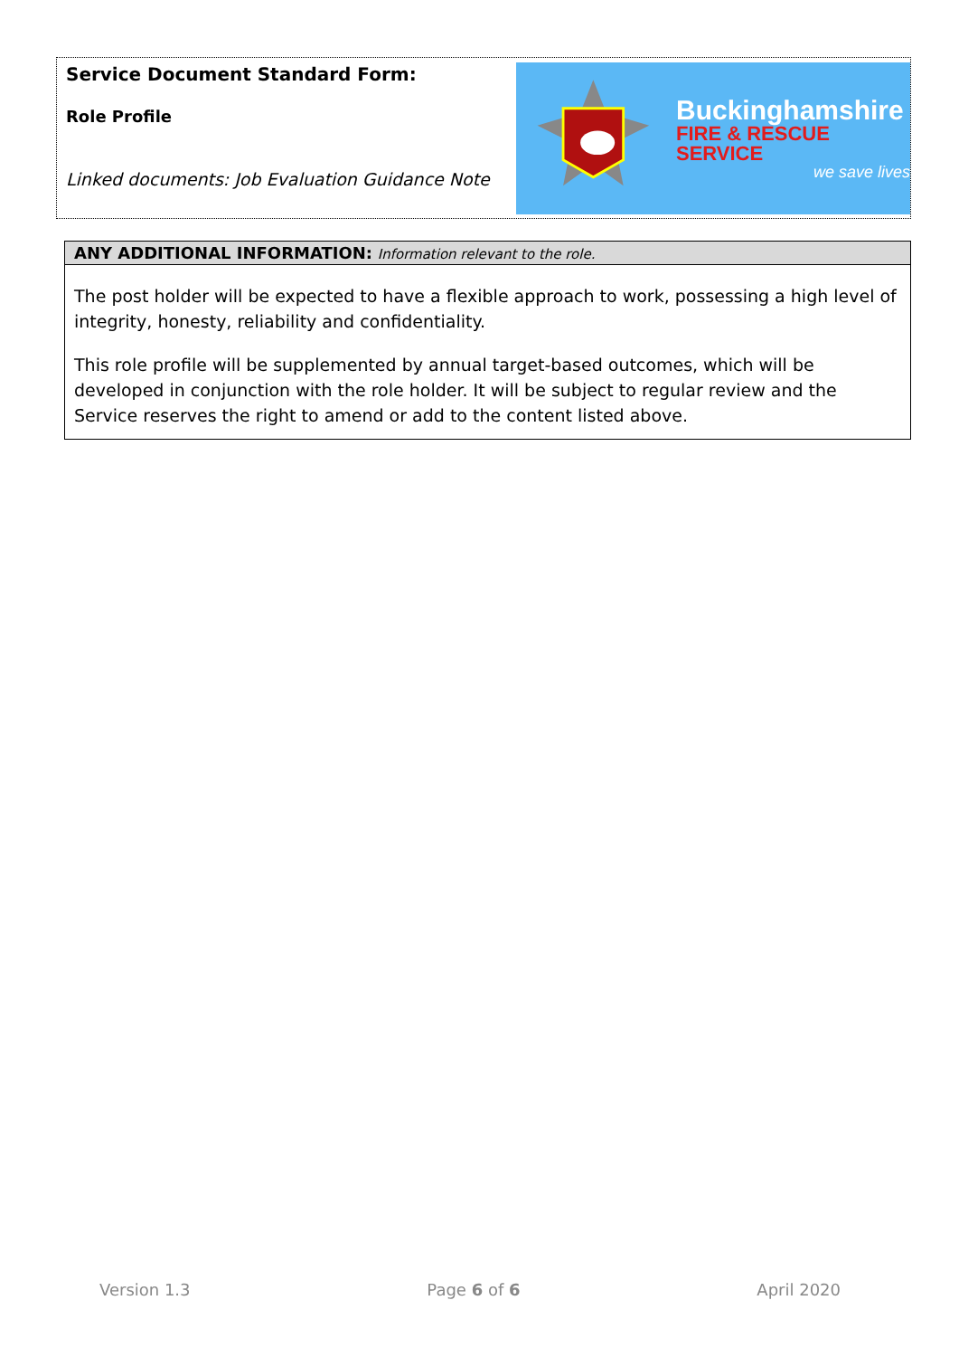Service Document Standard Form:
Role Profile
Linked documents: Job Evaluation Guidance Note
Buckinghamshire
FIRE & RESCUE SERVICE
we save lives
ANY ADDITIONAL INFORMATION: Information relevant to the role.
The post holder will be expected to have a flexible approach to work, possessing a high level of integrity, honesty, reliability and confidentiality.
This role profile will be supplemented by annual target-based outcomes, which will be developed in conjunction with the role holder. It will be subject to regular review and the Service reserves the right to amend or add to the content listed above.
Version 1.3 Page 6 of 6 April 2020